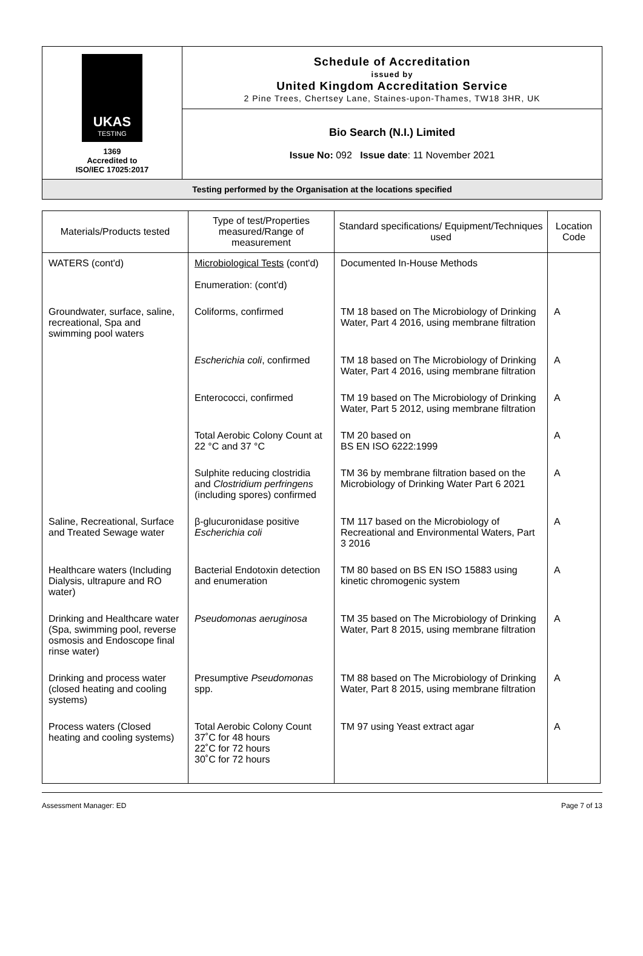| UKAS TESTING 1369 Accredited to ISO/IEC 17025:2017 | Schedule of Accreditation issued by United Kingdom Accreditation Service 2 Pine Trees, Chertsey Lane, Staines-upon-Thames, TW18 3HR, UK |
| | Bio Search (N.I.) Limited Issue No: 092 Issue date : 11 November 2021 |
| Testing performed by the Organisation at the locations specified | |
| Materials/Products tested | Type of test/Properties measured/Range of measurement | Standard specifications/ Equipment/Techniques used | Location Code |
| --- | --- | --- | --- |
| WATERS (cont'd) | Microbiological Tests (cont'd) Enumeration: (cont'd) | Documented In-House Methods | |
| Groundwater, surface, saline, recreational, Spa and swimming pool waters | Coliforms, confirmed | TM 18 based on The Microbiology of Drinking Water, Part 4 2016, using membrane filtration | A |
| | Escherichia coli , confirmed | TM 18 based on The Microbiology of Drinking Water, Part 4 2016, using membrane filtration | A |
| | Enterococci, confirmed | TM 19 based on The Microbiology of Drinking Water, Part 5 2012, using membrane filtration | A |
| | Total Aerobic Colony Count at 22 °C and 37 °C | TM 20 based on BS EN ISO 6222:1999 | A |
| | Sulphite reducing clostridia and Clostridium perfringens (including spores) confirmed | TM 36 by membrane filtration based on the Microbiology of Drinking Water Part 6 2021 | A |
| Saline, Recreational, Surface and Treated Sewage water | β-glucuronidase positive Escherichia coli | TM 117 based on the Microbiology of Recreational and Environmental Waters, Part 3 2016 | A |
| Healthcare waters (Including Dialysis, ultrapure and RO water) | Bacterial Endotoxin detection and enumeration | TM 80 based on BS EN ISO 15883 using kinetic chromogenic system | A |
| Drinking and Healthcare water (Spa, swimming pool, reverse osmosis and Endoscope final rinse water) | Pseudomonas aeruginosa | TM 35 based on The Microbiology of Drinking Water, Part 8 2015, using membrane filtration | A |
| Drinking and process water (closed heating and cooling systems) | Presumptive Pseudomonas spp. | TM 88 based on The Microbiology of Drinking Water, Part 8 2015, using membrane filtration | A |
| Process waters (Closed heating and cooling systems) | Total Aerobic Colony Count 37˚C for 48 hours 22˚C for 72 hours 30˚C for 72 hours | TM 97 using Yeast extract agar | A |
Assessment Manager: ED Page 7 of 13